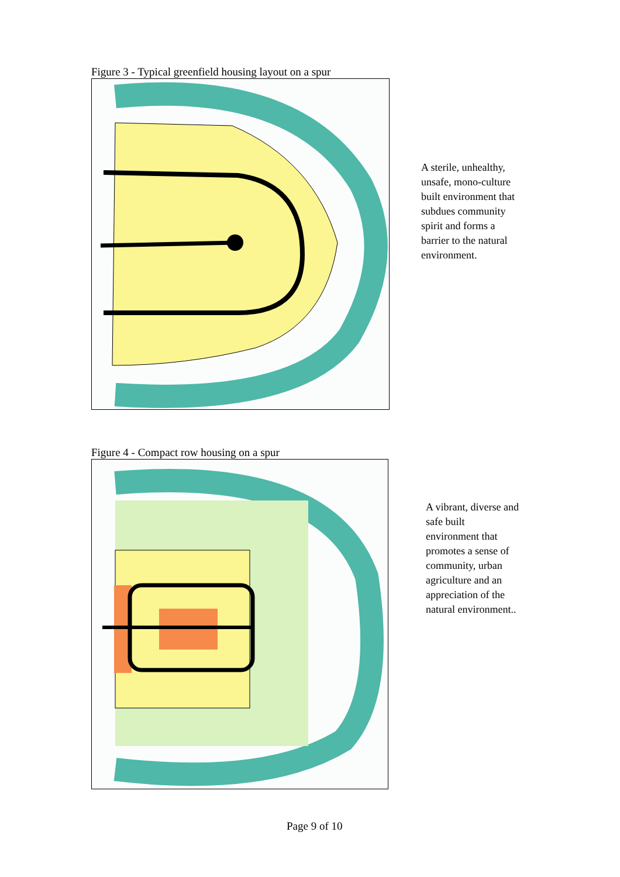Figure 3 - Typical greenfield housing layout on a spur
A sterile, unhealthy, unsafe, mono-culture built environment that subdues community spirit and forms a barrier to the natural environment.
Figure 4 - Compact row housing on a spur
A vibrant, diverse and safe built environment that promotes a sense of community, urban agriculture and an appreciation of the natural environment..
Page 9 of 10